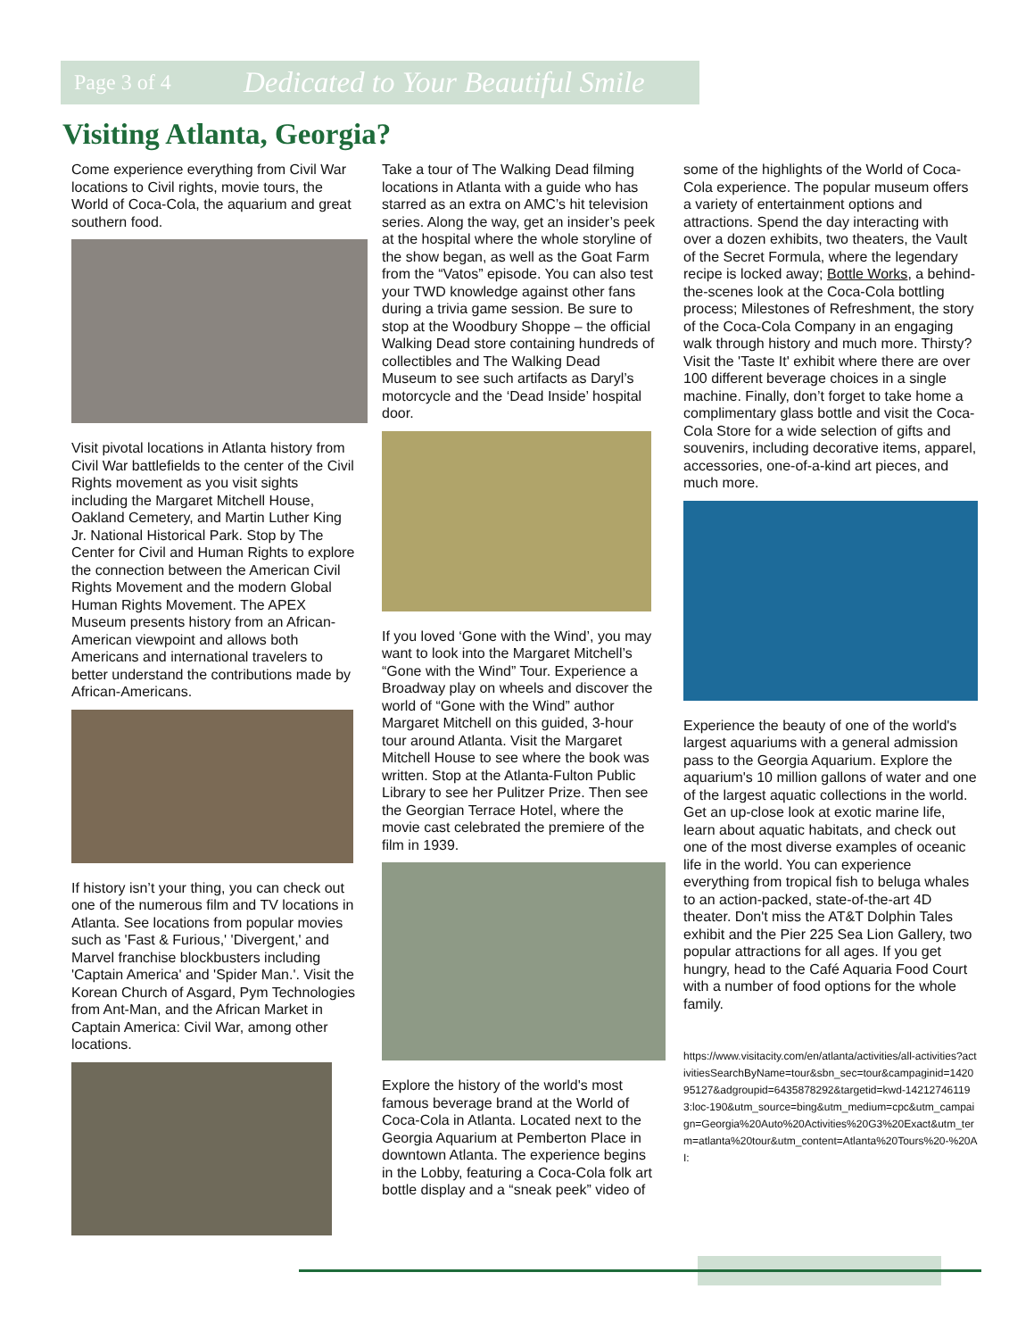Page 3 of 4 Dedicated to Your Beautiful Smile
Visiting Atlanta, Georgia?
Come experience everything from Civil War locations to Civil rights, movie tours, the World of Coca-Cola, the aquarium and great southern food.
Visit pivotal locations in Atlanta history from Civil War battlefields to the center of the Civil Rights movement as you visit sights including the Margaret Mitchell House, Oakland Cemetery, and Martin Luther King Jr. National Historical Park. Stop by The Center for Civil and Human Rights to explore the connection between the American Civil Rights Movement and the modern Global Human Rights Movement. The APEX Museum presents history from an African-American viewpoint and allows both Americans and international travelers to better understand the contributions made by African-Americans.
If history isn’t your thing, you can check out one of the numerous film and TV locations in Atlanta. See locations from popular movies such as 'Fast & Furious,' 'Divergent,' and Marvel franchise blockbusters including 'Captain America' and 'Spider Man.'. Visit the Korean Church of Asgard, Pym Technologies from Ant-Man, and the African Market in Captain America: Civil War, among other locations.
Take a tour of The Walking Dead filming locations in Atlanta with a guide who has starred as an extra on AMC’s hit television series. Along the way, get an insider’s peek at the hospital where the whole storyline of the show began, as well as the Goat Farm from the “Vatos” episode. You can also test your TWD knowledge against other fans during a trivia game session. Be sure to stop at the Woodbury Shoppe – the official Walking Dead store containing hundreds of collectibles and The Walking Dead Museum to see such artifacts as Daryl’s motorcycle and the ‘Dead Inside’ hospital door.
If you loved ‘Gone with the Wind’, you may want to look into the Margaret Mitchell’s “Gone with the Wind” Tour. Experience a Broadway play on wheels and discover the world of “Gone with the Wind” author Margaret Mitchell on this guided, 3-hour tour around Atlanta. Visit the Margaret Mitchell House to see where the book was written. Stop at the Atlanta-Fulton Public Library to see her Pulitzer Prize. Then see the Georgian Terrace Hotel, where the movie cast celebrated the premiere of the film in 1939.
Explore the history of the world's most famous beverage brand at the World of Coca-Cola in Atlanta. Located next to the Georgia Aquarium at Pemberton Place in downtown Atlanta. The experience begins in the Lobby, featuring a Coca-Cola folk art bottle display and a “sneak peek” video of
some of the highlights of the World of Coca-Cola experience. The popular museum offers a variety of entertainment options and attractions. Spend the day interacting with over a dozen exhibits, two theaters, the Vault of the Secret Formula, where the legendary recipe is locked away; Bottle Works, a behind-the-scenes look at the Coca-Cola bottling process; Milestones of Refreshment, the story of the Coca-Cola Company in an engaging walk through history and much more. Thirsty? Visit the 'Taste It' exhibit where there are over 100 different beverage choices in a single machine. Finally, don’t forget to take home a complimentary glass bottle and visit the Coca-Cola Store for a wide selection of gifts and souvenirs, including decorative items, apparel, accessories, one-of-a-kind art pieces, and much more.
Experience the beauty of one of the world's largest aquariums with a general admission pass to the Georgia Aquarium. Explore the aquarium's 10 million gallons of water and one of the largest aquatic collections in the world. Get an up-close look at exotic marine life, learn about aquatic habitats, and check out one of the most diverse examples of oceanic life in the world. You can experience everything from tropical fish to beluga whales to an action-packed, state-of-the-art 4D theater. Don't miss the AT&T Dolphin Tales exhibit and the Pier 225 Sea Lion Gallery, two popular attractions for all ages. If you get hungry, head to the Café Aquaria Food Court with a number of food options for the whole family.
https://www.visitacity.com/en/atlanta/activities/all-activities?activitiesSearchByName=tour&sbn_sec=tour&campaginid=142095127&adgroupid=6435878292&targetid=kwd-142127461193:loc-190&utm_source=bing&utm_medium=cpc&utm_campaign=Georgia%20Auto%20Activities%20G3%20Exact&utm_term=atlanta%20tour&utm_content=Atlanta%20Tours%20-%20AI: